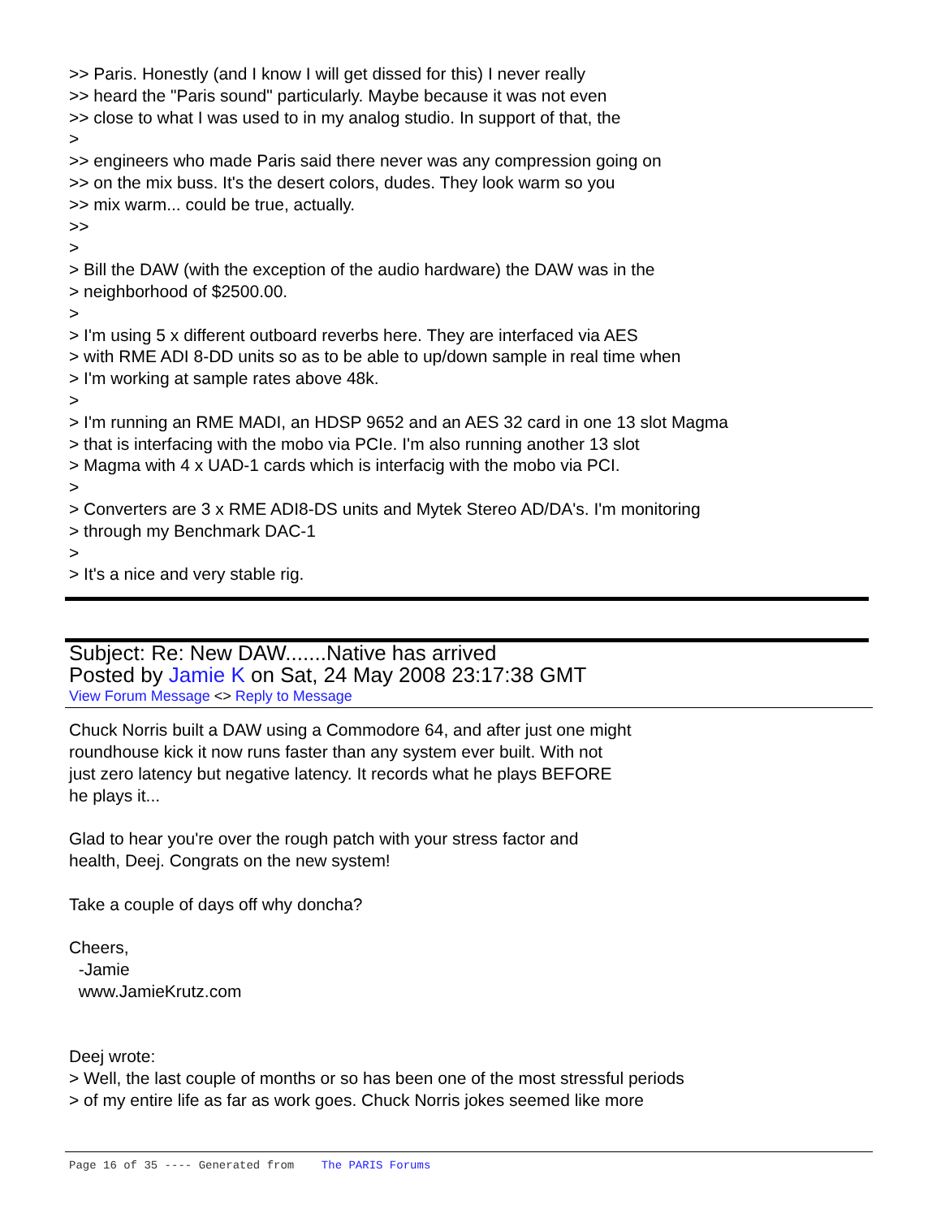>> Paris. Honestly (and I know I will get dissed for this) I never really
>> heard the "Paris sound" particularly. Maybe because it was not even
>> close to what I was used to in my analog studio. In support of that, the
>
>> engineers who made Paris said there never was any compression going on
>> on the mix buss. It's the desert colors, dudes. They look warm so you
>> mix warm... could be true, actually.
>>
>
> Bill the DAW (with the exception of the audio hardware) the DAW was in the
> neighborhood of $2500.00.
>
> I'm using 5 x different outboard reverbs here. They are interfaced via AES
> with RME ADI 8-DD units so as to be able to up/down sample in real time when
> I'm working at sample rates above 48k.
>
> I'm running an RME MADI, an HDSP 9652 and an AES 32 card in one 13 slot Magma
> that is interfacing with the mobo via PCIe. I'm also running another 13 slot
> Magma with 4 x UAD-1 cards which is interfacig with the mobo via PCI.
>
> Converters are 3 x RME ADI8-DS units and Mytek Stereo AD/DA's. I'm monitoring
> through my Benchmark DAC-1
>
> It's a nice and very stable rig.
Subject: Re: New DAW.......Native has arrived
Posted by Jamie K on Sat, 24 May 2008 23:17:38 GMT
View Forum Message <> Reply to Message
Chuck Norris built a DAW using a Commodore 64, and after just one might
roundhouse kick it now runs faster than any system ever built. With not
just zero latency but negative latency. It records what he plays BEFORE
he plays it...
Glad to hear you're over the rough patch with your stress factor and
health, Deej. Congrats on the new system!
Take a couple of days off why doncha?
Cheers,
-Jamie
www.JamieKrutz.com
Deej wrote:
> Well, the last couple of months or so has been one of the most stressful periods
> of my entire life as far as work goes. Chuck Norris jokes seemed like more
Page 16 of 35 ---- Generated from The PARIS Forums